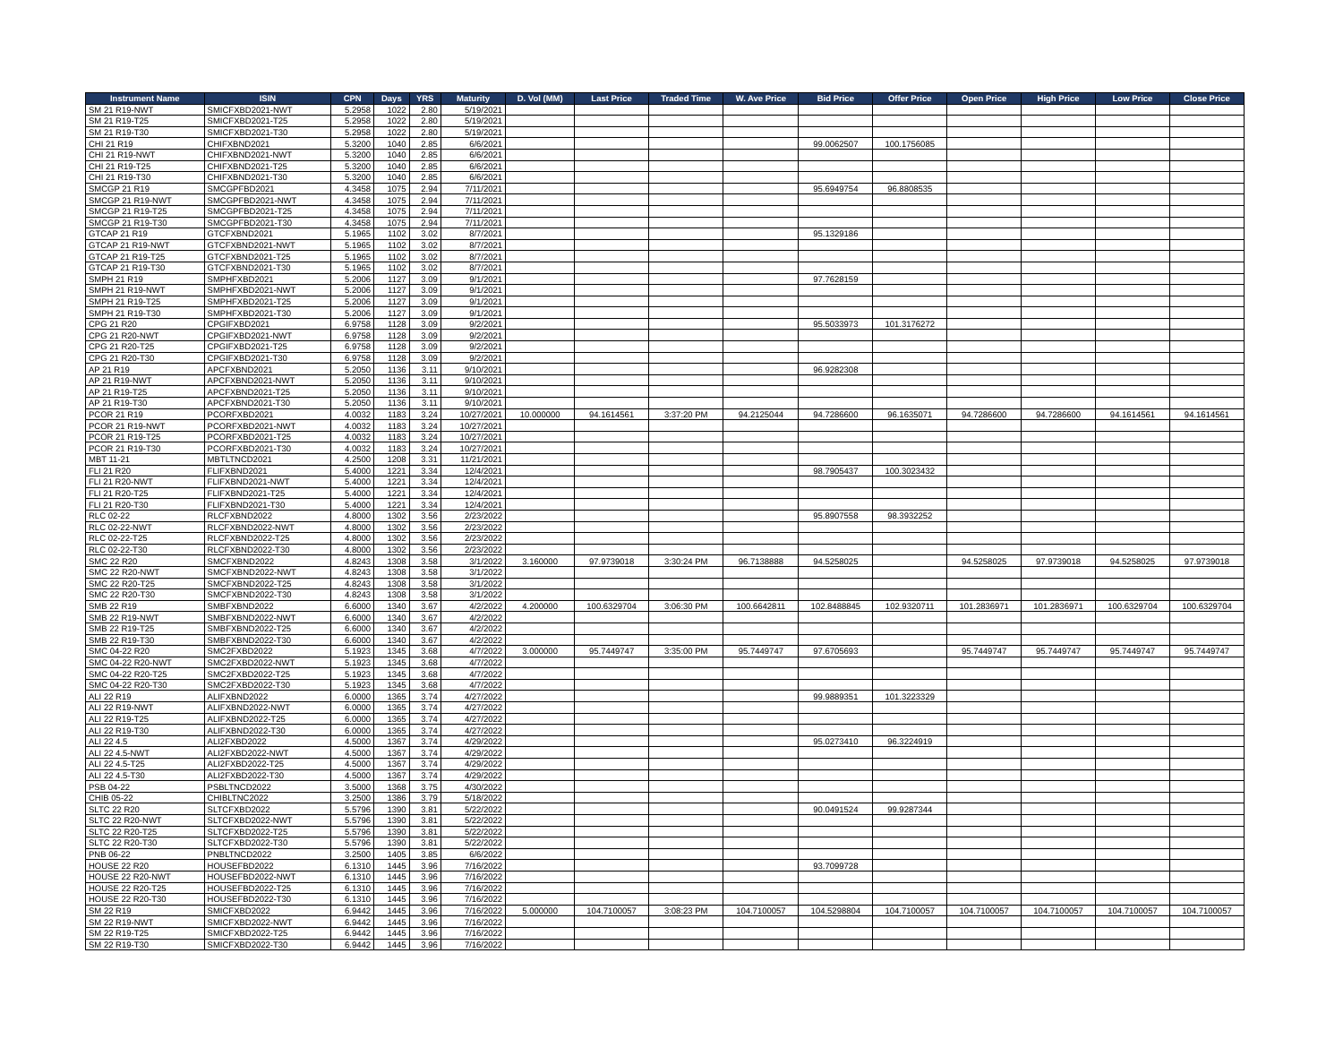| Instrument Name | ISIN | CPN | Days | YRS | Maturity | D. Vol (MM) | Last Price | Traded Time | W. Ave Price | Bid Price | Offer Price | Open Price | High Price | Low Price | Close Price |
| --- | --- | --- | --- | --- | --- | --- | --- | --- | --- | --- | --- | --- | --- | --- | --- |
| SM 21 R19-NWT | SMICFXBD2021-NWT | 5.2958 | 1022 | 2.80 | 5/19/2021 | | | | | | | | | | |
| SM 21 R19-T25 | SMICFXBD2021-T25 | 5.2958 | 1022 | 2.80 | 5/19/2021 | | | | | | | | | | |
| SM 21 R19-T30 | SMICFXBD2021-T30 | 5.2958 | 1022 | 2.80 | 5/19/2021 | | | | | | | | | | |
| CHI 21 R19 | CHIFXBND2021 | 5.3200 | 1040 | 2.85 | 6/6/2021 | | | | | 99.0062507 | 100.1756085 | | | | |
| CHI 21 R19-NWT | CHIFXBND2021-NWT | 5.3200 | 1040 | 2.85 | 6/6/2021 | | | | | | | | | | |
| CHI 21 R19-T25 | CHIFXBND2021-T25 | 5.3200 | 1040 | 2.85 | 6/6/2021 | | | | | | | | | | |
| CHI 21 R19-T30 | CHIFXBND2021-T30 | 5.3200 | 1040 | 2.85 | 6/6/2021 | | | | | | | | | | |
| SMCGP 21 R19 | SMCGPFBD2021 | 4.3458 | 1075 | 2.94 | 7/11/2021 | | | | | 95.6949754 | 96.8808535 | | | | |
| SMCGP 21 R19-NWT | SMCGPFBD2021-NWT | 4.3458 | 1075 | 2.94 | 7/11/2021 | | | | | | | | | | |
| SMCGP 21 R19-T25 | SMCGPFBD2021-T25 | 4.3458 | 1075 | 2.94 | 7/11/2021 | | | | | | | | | | |
| SMCGP 21 R19-T30 | SMCGPFBD2021-T30 | 4.3458 | 1075 | 2.94 | 7/11/2021 | | | | | | | | | | |
| GTCAP 21 R19 | GTCFXBND2021 | 5.1965 | 1102 | 3.02 | 8/7/2021 | | | | | 95.1329186 | | | | | |
| GTCAP 21 R19-NWT | GTCFXBND2021-NWT | 5.1965 | 1102 | 3.02 | 8/7/2021 | | | | | | | | | | |
| GTCAP 21 R19-T25 | GTCFXBND2021-T25 | 5.1965 | 1102 | 3.02 | 8/7/2021 | | | | | | | | | | |
| GTCAP 21 R19-T30 | GTCFXBND2021-T30 | 5.1965 | 1102 | 3.02 | 8/7/2021 | | | | | | | | | | |
| SMPH 21 R19 | SMPHFXBD2021 | 5.2006 | 1127 | 3.09 | 9/1/2021 | | | | | 97.7628159 | | | | | |
| SMPH 21 R19-NWT | SMPHFXBD2021-NWT | 5.2006 | 1127 | 3.09 | 9/1/2021 | | | | | | | | | | |
| SMPH 21 R19-T25 | SMPHFXBD2021-T25 | 5.2006 | 1127 | 3.09 | 9/1/2021 | | | | | | | | | | |
| SMPH 21 R19-T30 | SMPHFXBD2021-T30 | 5.2006 | 1127 | 3.09 | 9/1/2021 | | | | | | | | | | |
| CPG 21 R20 | CPGIFXBD2021 | 6.9758 | 1128 | 3.09 | 9/2/2021 | | | | | 95.5033973 | 101.3176272 | | | | |
| CPG 21 R20-NWT | CPGIFXBD2021-NWT | 6.9758 | 1128 | 3.09 | 9/2/2021 | | | | | | | | | | |
| CPG 21 R20-T25 | CPGIFXBD2021-T25 | 6.9758 | 1128 | 3.09 | 9/2/2021 | | | | | | | | | | |
| CPG 21 R20-T30 | CPGIFXBD2021-T30 | 6.9758 | 1128 | 3.09 | 9/2/2021 | | | | | | | | | | |
| AP 21 R19 | APCFXBND2021 | 5.2050 | 1136 | 3.11 | 9/10/2021 | | | | | 96.9282308 | | | | | |
| AP 21 R19-NWT | APCFXBND2021-NWT | 5.2050 | 1136 | 3.11 | 9/10/2021 | | | | | | | | | | |
| AP 21 R19-T25 | APCFXBND2021-T25 | 5.2050 | 1136 | 3.11 | 9/10/2021 | | | | | | | | | | |
| AP 21 R19-T30 | APCFXBND2021-T30 | 5.2050 | 1136 | 3.11 | 9/10/2021 | | | | | | | | | | |
| PCOR 21 R19 | PCORFXBD2021 | 4.0032 | 1183 | 3.24 | 10/27/2021 | 10.000000 | 94.1614561 | 3:37:20 PM | 94.2125044 | 94.7286600 | 96.1635071 | 94.7286600 | 94.7286600 | 94.1614561 | 94.1614561 |
| PCOR 21 R19-NWT | PCORFXBD2021-NWT | 4.0032 | 1183 | 3.24 | 10/27/2021 | | | | | | | | | | |
| PCOR 21 R19-T25 | PCORFXBD2021-T25 | 4.0032 | 1183 | 3.24 | 10/27/2021 | | | | | | | | | | |
| PCOR 21 R19-T30 | PCORFXBD2021-T30 | 4.0032 | 1183 | 3.24 | 10/27/2021 | | | | | | | | | | |
| MBT 11-21 | MBTLTNCD2021 | 4.2500 | 1208 | 3.31 | 11/21/2021 | | | | | | | | | | |
| FLI 21 R20 | FLIFXBND2021 | 5.4000 | 1221 | 3.34 | 12/4/2021 | | | | | 98.7905437 | 100.3023432 | | | | |
| FLI 21 R20-NWT | FLIFXBND2021-NWT | 5.4000 | 1221 | 3.34 | 12/4/2021 | | | | | | | | | | |
| FLI 21 R20-T25 | FLIFXBND2021-T25 | 5.4000 | 1221 | 3.34 | 12/4/2021 | | | | | | | | | | |
| FLI 21 R20-T30 | FLIFXBND2021-T30 | 5.4000 | 1221 | 3.34 | 12/4/2021 | | | | | | | | | | |
| RLC 02-22 | RLCFXBND2022 | 4.8000 | 1302 | 3.56 | 2/23/2022 | | | | | 95.8907558 | 98.3932252 | | | | |
| RLC 02-22-NWT | RLCFXBND2022-NWT | 4.8000 | 1302 | 3.56 | 2/23/2022 | | | | | | | | | | |
| RLC 02-22-T25 | RLCFXBND2022-T25 | 4.8000 | 1302 | 3.56 | 2/23/2022 | | | | | | | | | | |
| RLC 02-22-T30 | RLCFXBND2022-T30 | 4.8000 | 1302 | 3.56 | 2/23/2022 | | | | | | | | | | |
| SMC 22 R20 | SMCFXBND2022 | 4.8243 | 1308 | 3.58 | 3/1/2022 | 3.160000 | 97.9739018 | 3:30:24 PM | 96.7138888 | 94.5258025 | | 94.5258025 | 97.9739018 | 94.5258025 | 97.9739018 |
| SMC 22 R20-NWT | SMCFXBND2022-NWT | 4.8243 | 1308 | 3.58 | 3/1/2022 | | | | | | | | | | |
| SMC 22 R20-T25 | SMCFXBND2022-T25 | 4.8243 | 1308 | 3.58 | 3/1/2022 | | | | | | | | | | |
| SMC 22 R20-T30 | SMCFXBND2022-T30 | 4.8243 | 1308 | 3.58 | 3/1/2022 | | | | | | | | | | |
| SMB 22 R19 | SMBFXBND2022 | 6.6000 | 1340 | 3.67 | 4/2/2022 | 4.200000 | 100.6329704 | 3:06:30 PM | 100.6642811 | 102.8488845 | 102.9320711 | 101.2836971 | 101.2836971 | 100.6329704 | 100.6329704 |
| SMB 22 R19-NWT | SMBFXBND2022-NWT | 6.6000 | 1340 | 3.67 | 4/2/2022 | | | | | | | | | | |
| SMB 22 R19-T25 | SMBFXBND2022-T25 | 6.6000 | 1340 | 3.67 | 4/2/2022 | | | | | | | | | | |
| SMB 22 R19-T30 | SMBFXBND2022-T30 | 6.6000 | 1340 | 3.67 | 4/2/2022 | | | | | | | | | | |
| SMC 04-22 R20 | SMC2FXBD2022 | 5.1923 | 1345 | 3.68 | 4/7/2022 | 3.000000 | 95.7449747 | 3:35:00 PM | 95.7449747 | 97.6705693 | | 95.7449747 | 95.7449747 | 95.7449747 | 95.7449747 |
| SMC 04-22 R20-NWT | SMC2FXBD2022-NWT | 5.1923 | 1345 | 3.68 | 4/7/2022 | | | | | | | | | | |
| SMC 04-22 R20-T25 | SMC2FXBD2022-T25 | 5.1923 | 1345 | 3.68 | 4/7/2022 | | | | | | | | | | |
| SMC 04-22 R20-T30 | SMC2FXBD2022-T30 | 5.1923 | 1345 | 3.68 | 4/7/2022 | | | | | | | | | | |
| ALI 22 R19 | ALIFXBND2022 | 6.0000 | 1365 | 3.74 | 4/27/2022 | | | | | 99.9889351 | 101.3223329 | | | | |
| ALI 22 R19-NWT | ALIFXBND2022-NWT | 6.0000 | 1365 | 3.74 | 4/27/2022 | | | | | | | | | | |
| ALI 22 R19-T25 | ALIFXBND2022-T25 | 6.0000 | 1365 | 3.74 | 4/27/2022 | | | | | | | | | | |
| ALI 22 R19-T30 | ALIFXBND2022-T30 | 6.0000 | 1365 | 3.74 | 4/27/2022 | | | | | | | | | | |
| ALI 22 4.5 | ALI2FXBD2022 | 4.5000 | 1367 | 3.74 | 4/29/2022 | | | | | 95.0273410 | 96.3224919 | | | | |
| ALI 22 4.5-NWT | ALI2FXBD2022-NWT | 4.5000 | 1367 | 3.74 | 4/29/2022 | | | | | | | | | | |
| ALI 22 4.5-T25 | ALI2FXBD2022-T25 | 4.5000 | 1367 | 3.74 | 4/29/2022 | | | | | | | | | | |
| ALI 22 4.5-T30 | ALI2FXBD2022-T30 | 4.5000 | 1367 | 3.74 | 4/29/2022 | | | | | | | | | | |
| PSB 04-22 | PSBLTNCD2022 | 3.5000 | 1368 | 3.75 | 4/30/2022 | | | | | | | | | | |
| CHIB 05-22 | CHIBLTNC2022 | 3.2500 | 1386 | 3.79 | 5/18/2022 | | | | | | | | | | |
| SLTC 22 R20 | SLTCFXBD2022 | 5.5796 | 1390 | 3.81 | 5/22/2022 | | | | | 90.0491524 | 99.9287344 | | | | |
| SLTC 22 R20-NWT | SLTCFXBD2022-NWT | 5.5796 | 1390 | 3.81 | 5/22/2022 | | | | | | | | | | |
| SLTC 22 R20-T25 | SLTCFXBD2022-T25 | 5.5796 | 1390 | 3.81 | 5/22/2022 | | | | | | | | | | |
| SLTC 22 R20-T30 | SLTCFXBD2022-T30 | 5.5796 | 1390 | 3.81 | 5/22/2022 | | | | | | | | | | |
| PNB 06-22 | PNBLTNCD2022 | 3.2500 | 1405 | 3.85 | 6/6/2022 | | | | | | | | | | |
| HOUSE 22 R20 | HOUSEFBD2022 | 6.1310 | 1445 | 3.96 | 7/16/2022 | | | | | 93.7099728 | | | | | |
| HOUSE 22 R20-NWT | HOUSEFBD2022-NWT | 6.1310 | 1445 | 3.96 | 7/16/2022 | | | | | | | | | | |
| HOUSE 22 R20-T25 | HOUSEFBD2022-T25 | 6.1310 | 1445 | 3.96 | 7/16/2022 | | | | | | | | | | |
| HOUSE 22 R20-T30 | HOUSEFBD2022-T30 | 6.1310 | 1445 | 3.96 | 7/16/2022 | | | | | | | | | | |
| SM 22 R19 | SMICFXBD2022 | 6.9442 | 1445 | 3.96 | 7/16/2022 | 5.000000 | 104.7100057 | 3:08:23 PM | 104.7100057 | 104.5298804 | 104.7100057 | 104.7100057 | 104.7100057 | 104.7100057 | 104.7100057 |
| SM 22 R19-NWT | SMICFXBD2022-NWT | 6.9442 | 1445 | 3.96 | 7/16/2022 | | | | | | | | | | |
| SM 22 R19-T25 | SMICFXBD2022-T25 | 6.9442 | 1445 | 3.96 | 7/16/2022 | | | | | | | | | | |
| SM 22 R19-T30 | SMICFXBD2022-T30 | 6.9442 | 1445 | 3.96 | 7/16/2022 | | | | | | | | | | |